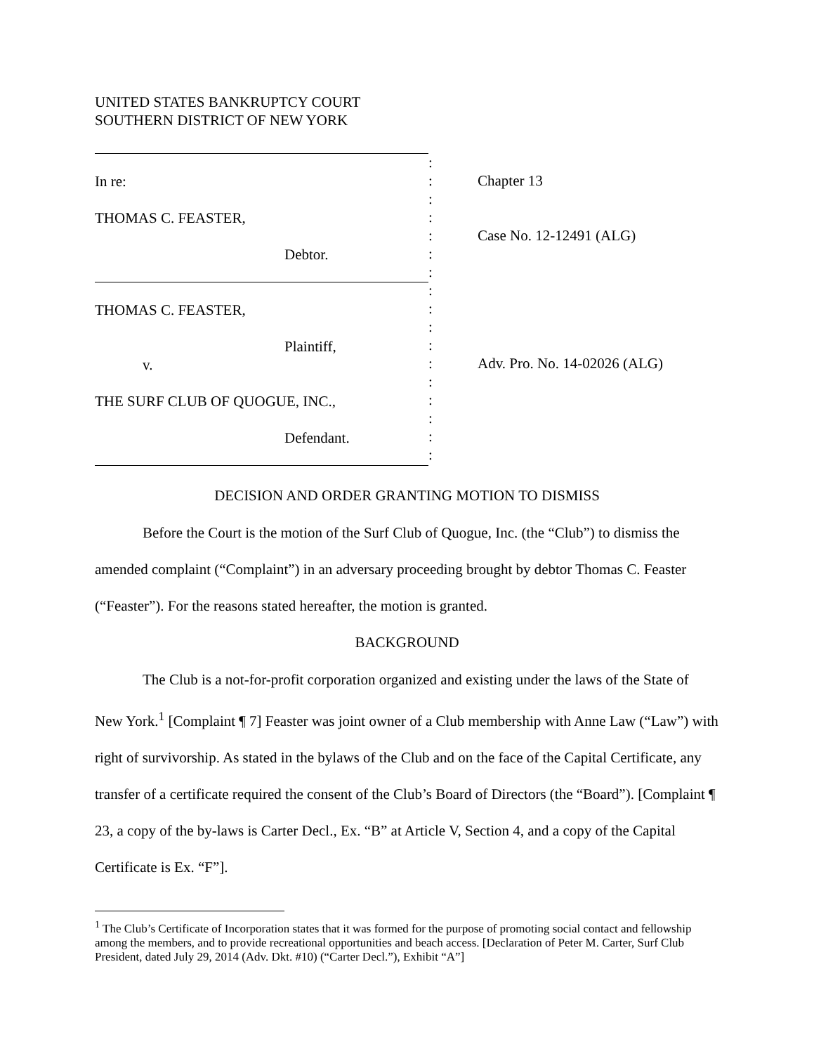UNITED STATES BANKRUPTCY COURT
SOUTHERN DISTRICT OF NEW YORK
In re:
THOMAS C. FEASTER,
Debtor.
THOMAS C. FEASTER,
Plaintiff,
v.
THE SURF CLUB OF QUOGUE, INC.,
Defendant.
:
:
:
:
:
:
:
:
:
:
:
:
:
:
:
:
:
Chapter 13
Case No. 12-12491 (ALG)
Adv. Pro. No. 14-02026 (ALG)
DECISION AND ORDER GRANTING MOTION TO DISMISS
Before the Court is the motion of the Surf Club of Quogue, Inc. (the “Club”) to dismiss the amended complaint (“Complaint”) in an adversary proceeding brought by debtor Thomas C. Feaster (“Feaster”). For the reasons stated hereafter, the motion is granted.
BACKGROUND
The Club is a not-for-profit corporation organized and existing under the laws of the State of New York.<sup>1</sup> [Complaint ¶ 7] Feaster was joint owner of a Club membership with Anne Law (“Law”) with right of survivorship. As stated in the bylaws of the Club and on the face of the Capital Certificate, any transfer of a certificate required the consent of the Club’s Board of Directors (the “Board”). [Complaint ¶ 23, a copy of the by-laws is Carter Decl., Ex. “B” at Article V, Section 4, and a copy of the Capital Certificate is Ex. “F”].
<sup>1</sup> The Club’s Certificate of Incorporation states that it was formed for the purpose of promoting social contact and fellowship among the members, and to provide recreational opportunities and beach access. [Declaration of Peter M. Carter, Surf Club President, dated July 29, 2014 (Adv. Dkt. #10) (“Carter Decl.”), Exhibit “A”]